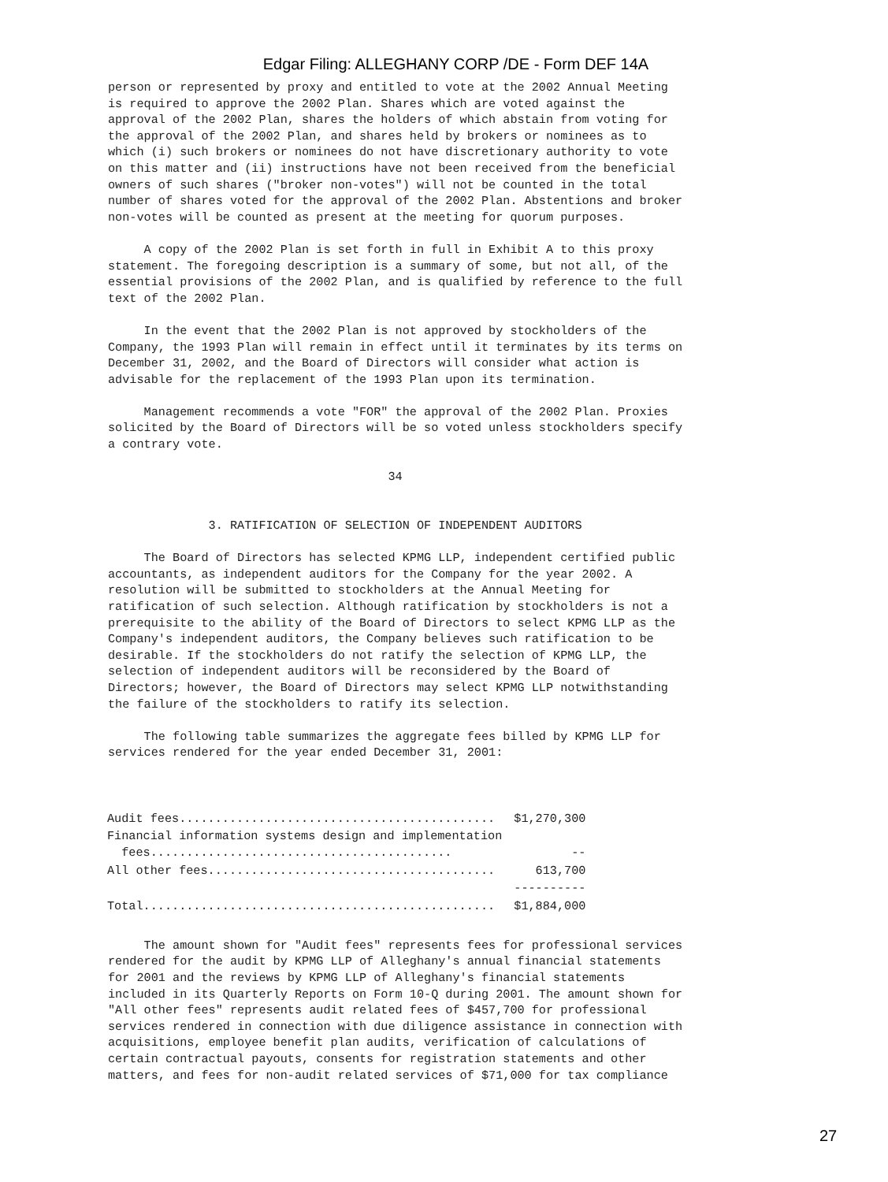Edgar Filing: ALLEGHANY CORP /DE - Form DEF 14A
person or represented by proxy and entitled to vote at the 2002 Annual Meeting
is required to approve the 2002 Plan. Shares which are voted against the
approval of the 2002 Plan, shares the holders of which abstain from voting for
the approval of the 2002 Plan, and shares held by brokers or nominees as to
which (i) such brokers or nominees do not have discretionary authority to vote
on this matter and (ii) instructions have not been received from the beneficial
owners of such shares ("broker non-votes") will not be counted in the total
number of shares voted for the approval of the 2002 Plan. Abstentions and broker
non-votes will be counted as present at the meeting for quorum purposes.

     A copy of the 2002 Plan is set forth in full in Exhibit A to this proxy
statement. The foregoing description is a summary of some, but not all, of the
essential provisions of the 2002 Plan, and is qualified by reference to the full
text of the 2002 Plan.

     In the event that the 2002 Plan is not approved by stockholders of the
Company, the 1993 Plan will remain in effect until it terminates by its terms on
December 31, 2002, and the Board of Directors will consider what action is
advisable for the replacement of the 1993 Plan upon its termination.

     Management recommends a vote "FOR" the approval of the 2002 Plan. Proxies
solicited by the Board of Directors will be so voted unless stockholders specify
a contrary vote.

                                       34


              3. RATIFICATION OF SELECTION OF INDEPENDENT AUDITORS

     The Board of Directors has selected KPMG LLP, independent certified public
accountants, as independent auditors for the Company for the year 2002. A
resolution will be submitted to stockholders at the Annual Meeting for
ratification of such selection. Although ratification by stockholders is not a
prerequisite to the ability of the Board of Directors to select KPMG LLP as the
Company's independent auditors, the Company believes such ratification to be
desirable. If the stockholders do not ratify the selection of KPMG LLP, the
selection of independent auditors will be reconsidered by the Board of
Directors; however, the Board of Directors may select KPMG LLP notwithstanding
the failure of the stockholders to ratify its selection.

     The following table summarizes the aggregate fees billed by KPMG LLP for
services rendered for the year ended December 31, 2001:
| Audit fees............................................ | $1,270,300 |
| Financial information systems design and implementation fees.......................................... | -- |
| All other fees........................................ | 613,700 |
| | ---------- |
| Total................................................. | $1,884,000 |
     The amount shown for "Audit fees" represents fees for professional services
rendered for the audit by KPMG LLP of Alleghany's annual financial statements
for 2001 and the reviews by KPMG LLP of Alleghany's financial statements
included in its Quarterly Reports on Form 10-Q during 2001. The amount shown for
"All other fees" represents audit related fees of $457,700 for professional
services rendered in connection with due diligence assistance in connection with
acquisitions, employee benefit plan audits, verification of calculations of
certain contractual payouts, consents for registration statements and other
matters, and fees for non-audit related services of $71,000 for tax compliance
27